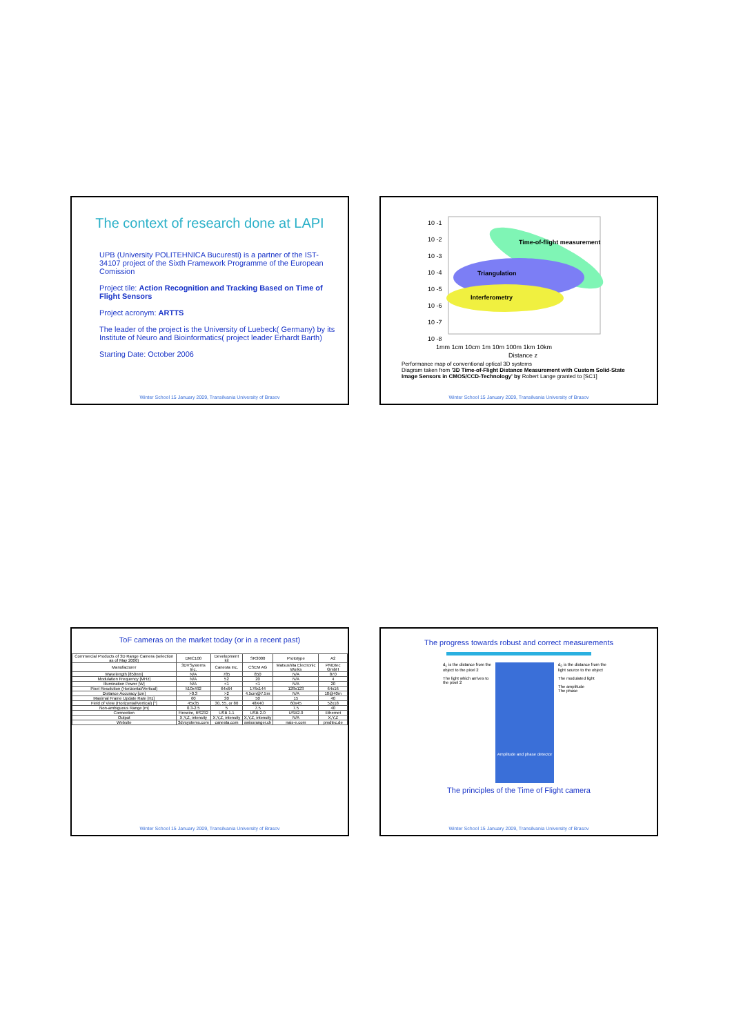The context of research done at LAPI
UPB (University POLITEHNICA Bucuresti) is a partner of the IST-34107 project of the Sixth Framework Programme of the European Comission
Project tile: Action Recognition and Tracking Based on Time of Flight Sensors
Project acronym: ARTTS
The leader of the project is the University of Luebeck( Germany) by its Institute of Neuro and Bioinformatics( project leader Erhardt Barth)
Starting Date: October 2006
Winter School 15 January 2009, Transilvania University of Brasov
10 -1
10 -2
10 -3
10 -4
10 -5
10 -6
10 -7
10 -8
Time-of-flight measurement
Triangulation
Interferometry
1mm 1cm 10cm 1m 10m 100m 1km 10km
Distance z
Performance map of conventional optical 3D systems
Diagram taken from '3D Time-of-Flight Distance Measurement with Custom Solid-State Image Sensors in CMOS/CCD-Technology' by Robert Lange granted to [SC1]
Winter School 15 January 2009, Transilvania University of Brasov
ToF cameras on the market today (or in a recent past)
| Commercial Products of 3D Range Camera (selection as of May 2006) | DMC100 | Development kit | SR3000 | Prototype | A2 |
| --- | --- | --- | --- | --- | --- |
| Manufacturer | 3DVSystems Inc. | Canesta Inc. | CSEM AG | Matsushita Electronic Works | PMDtec GmbH |
| Wavelength [850nm] | N/A | 785 | 850 | N/A | 870 |
| Modulation Frequency [MHz] | N/A | 52 | 20 | N/A | 4 |
| Illumination Power [W] | N/A | <1 | <1 | N/A | 20 |
| Pixel Resolution (Horizontal/Vertical) | 510x492 | 64x64 | 176x144 | 128x123 | 64x16 |
| Distance Accuracy [cm] | >0.3 | >2 | 4.5cm@7.5m | N/A | 10@40m |
| Maximal Frame Update Rate [Hz] | 60 | 30 | 50 | 15 | 40 |
| Field of View (Horizontal/Vertical) [°] | 45x35 | 30, 55, or 80 | 48X40 | 60x45 | 52x18 |
| Non-ambiguous Range [m] | 0.3-2.5 | 5 | 7.5 | 7.5 | 40 |
| Connection | Firewire, RS232 | USB 1.1 | USB 2.0 | USB2.0 | Ethernet |
| Output | X,Y,Z, intensity | X,Y,Z, intensity | X,Y,Z, intensity | N/A | X,Y,Z |
| Website | 3dvsystems.com | canesta.com | swissranger.ch | nais-e.com | pmdtec.de |
Winter School 15 January 2009, Transilvania University of Brasov
The progress towards robust and correct measurements
d<sub>1</sub> is the distance from the object to the pixel 2
The light which arrives to the pixel 2
Amplitude and phase detector
d<sub>2</sub> is the distance from the light source to the object
The modulated light
The amplitude
The phase
The principles of the Time of Flight camera
Winter School 15 January 2009, Transilvania University of Brasov